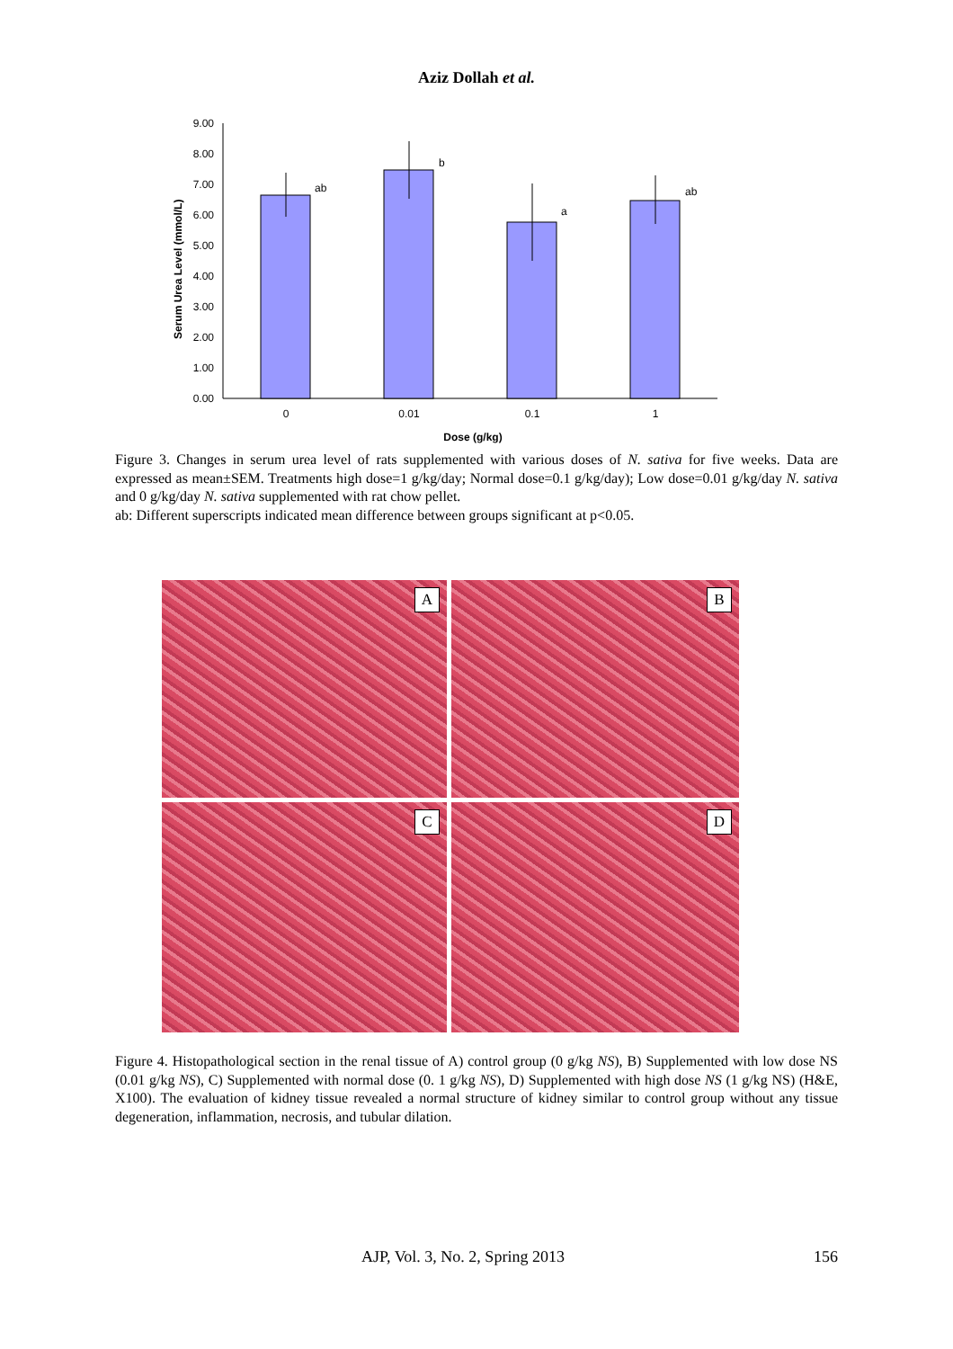Aziz Dollah et al.
Serum Urea Level (mmol/L)
0.00
1.00
2.00
3.00
4.00
5.00
6.00
7.00
8.00
9.00
ab
b
a
ab
0
0.01
0.1
1
Dose (g/kg)
Figure 3. Changes in serum urea level of rats supplemented with various doses of N. sativa for five weeks. Data are expressed as mean±SEM. Treatments high dose=1 g/kg/day; Normal dose=0.1 g/kg/day); Low dose=0.01 g/kg/day N. sativa and 0 g/kg/day N. sativa supplemented with rat chow pellet.
ab: Different superscripts indicated mean difference between groups significant at p<0.05.
A
B
C
D
Figure 4. Histopathological section in the renal tissue of A) control group (0 g/kg NS), B) Supplemented with low dose NS (0.01 g/kg NS), C) Supplemented with normal dose (0. 1 g/kg NS), D) Supplemented with high dose NS (1 g/kg NS) (H&E, X100). The evaluation of kidney tissue revealed a normal structure of kidney similar to control group without any tissue degeneration, inflammation, necrosis, and tubular dilation.
AJP, Vol. 3, No. 2, Spring 2013 156